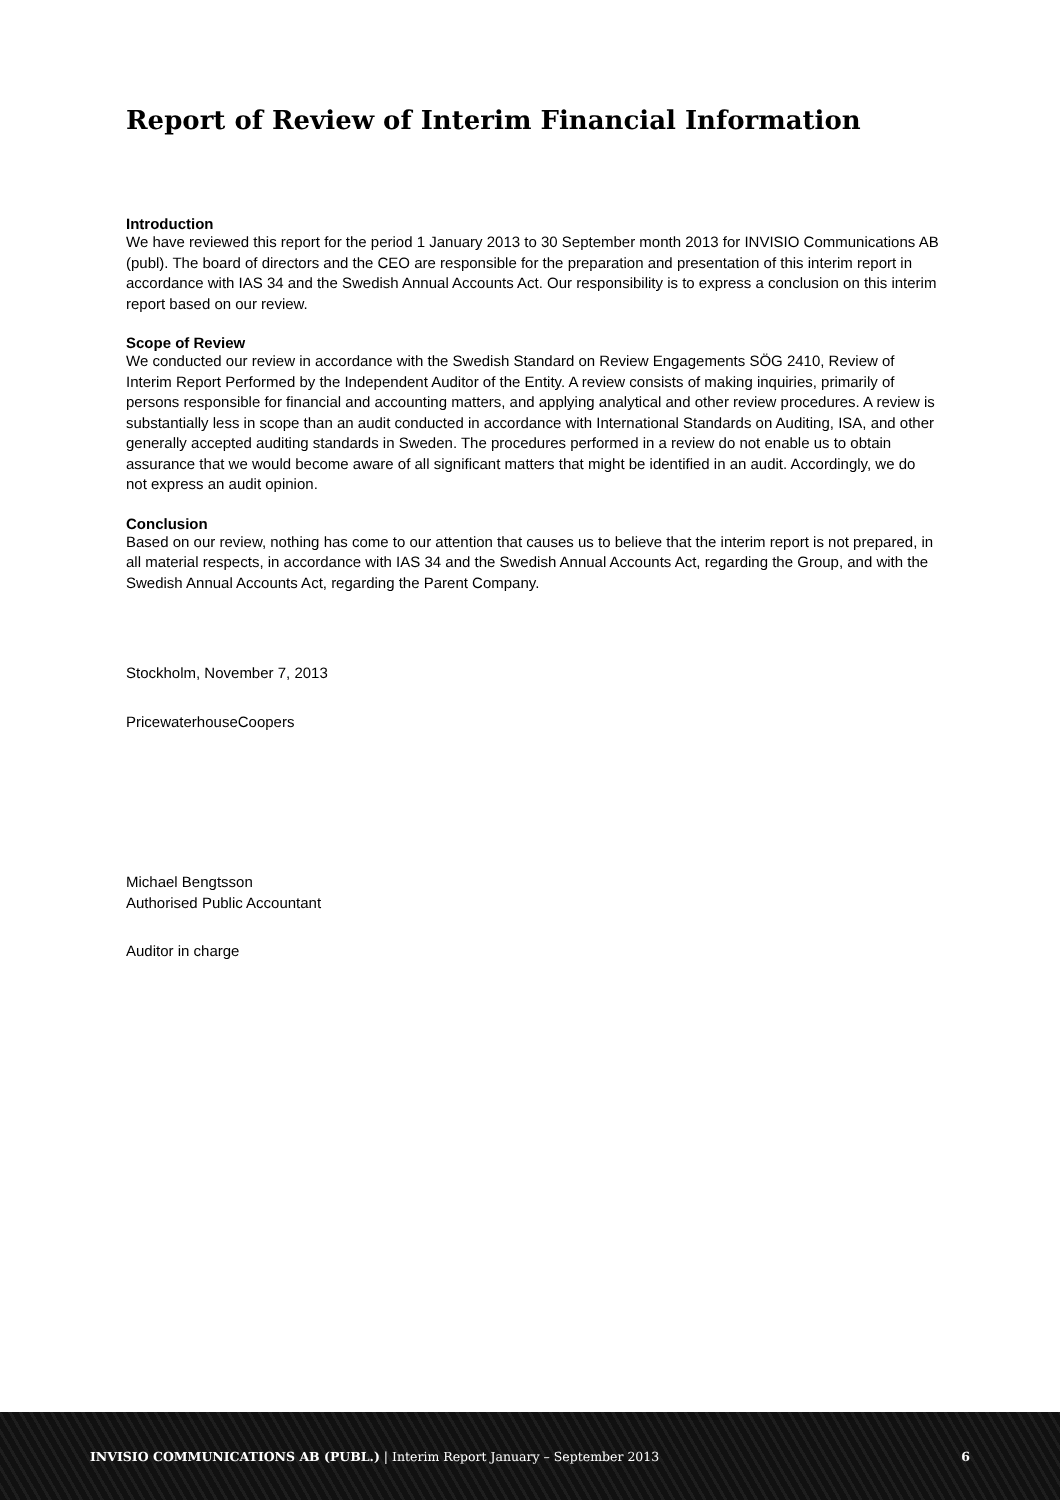Report of Review of Interim Financial Information
Introduction
We have reviewed this report for the period 1 January 2013 to 30 September month 2013 for INVISIO Communications AB (publ). The board of directors and the CEO are responsible for the preparation and presentation of this interim report in accordance with IAS 34 and the Swedish Annual Accounts Act. Our responsibility is to express a conclusion on this interim report based on our review.
Scope of Review
We conducted our review in accordance with the Swedish Standard on Review Engagements SÖG 2410, Review of Interim Report Performed by the Independent Auditor of the Entity. A review consists of making inquiries, primarily of persons responsible for financial and accounting matters, and applying analytical and other review procedures. A review is substantially less in scope than an audit conducted in accordance with International Standards on Auditing, ISA, and other generally accepted auditing standards in Sweden. The procedures performed in a review do not enable us to obtain assurance that we would become aware of all significant matters that might be identified in an audit. Accordingly, we do not express an audit opinion.
Conclusion
Based on our review, nothing has come to our attention that causes us to believe that the interim report is not prepared, in all material respects, in accordance with IAS 34 and the Swedish Annual Accounts Act, regarding the Group, and with the Swedish Annual Accounts Act, regarding the Parent Company.
Stockholm, November 7, 2013
PricewaterhouseCoopers
Michael Bengtsson
Authorised Public Accountant
Auditor in charge
INVISIO COMMUNICATIONS AB (PUBL.) | Interim Report January – September 2013 6